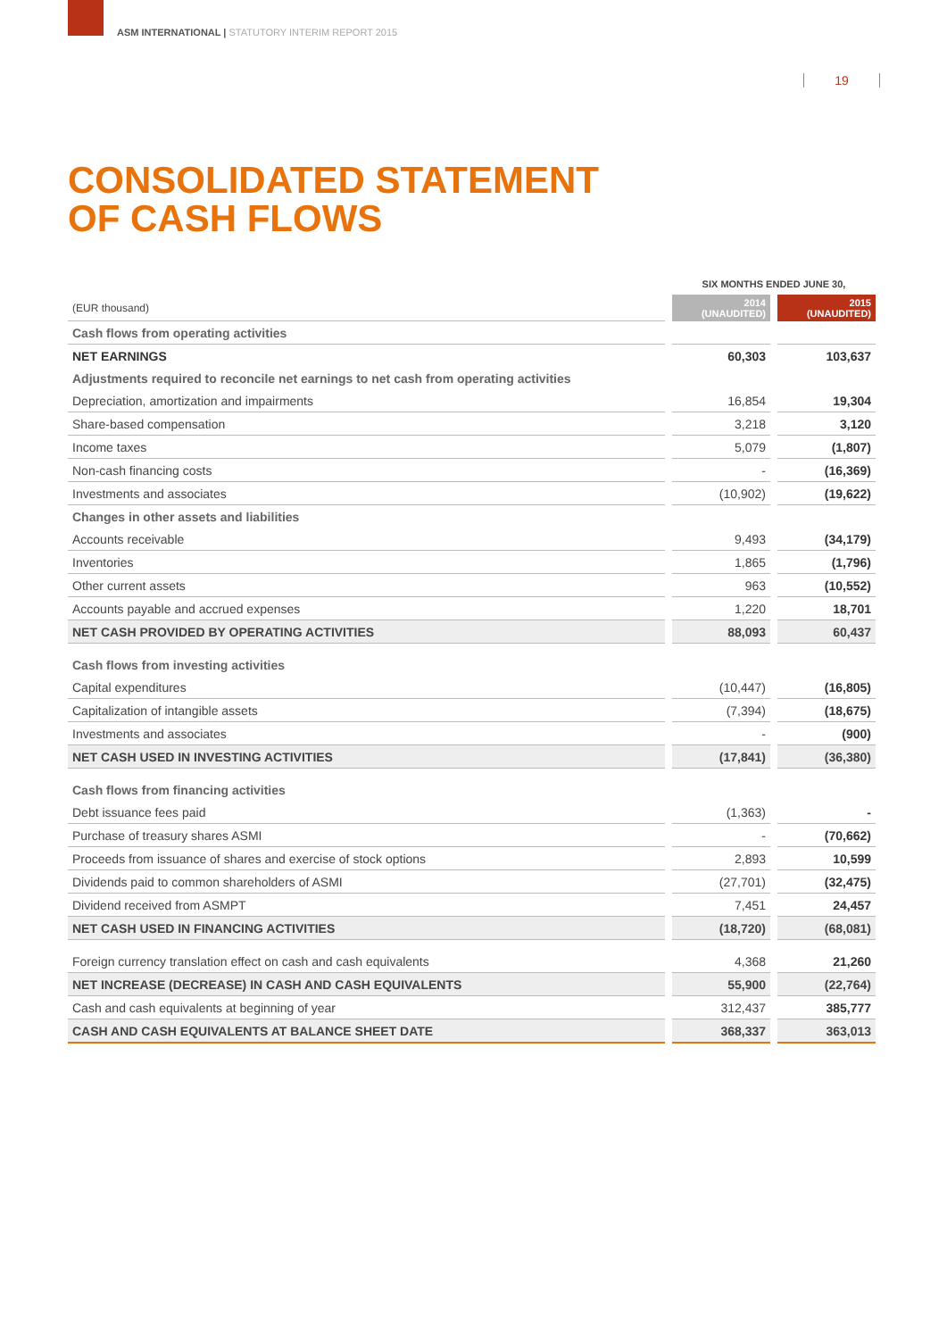ASM INTERNATIONAL | STATUTORY INTERIM REPORT 2015
19
CONSOLIDATED STATEMENT
OF CASH FLOWS
| | | SIX MONTHS ENDED JUNE 30, | | |
| (EUR thousand) | | 2014 (UNAUDITED) | | 2015 (UNAUDITED) |
| Cash flows from operating activities | | | | |
| NET EARNINGS | | 60,303 | | 103,637 |
| Adjustments required to reconcile net earnings to net cash from operating activities | | | | |
| Depreciation, amortization and impairments | | 16,854 | | 19,304 |
| Share-based compensation | | 3,218 | | 3,120 |
| Income taxes | | 5,079 | | (1,807) |
| Non-cash financing costs | | - | | (16,369) |
| Investments and associates | | (10,902) | | (19,622) |
| Changes in other assets and liabilities | | | | |
| Accounts receivable | | 9,493 | | (34,179) |
| Inventories | | 1,865 | | (1,796) |
| Other current assets | | 963 | | (10,552) |
| Accounts payable and accrued expenses | | 1,220 | | 18,701 |
| NET CASH PROVIDED BY OPERATING ACTIVITIES | | 88,093 | | 60,437 |
| Cash flows from investing activities | | | | |
| Capital expenditures | | (10,447) | | (16,805) |
| Capitalization of intangible assets | | (7,394) | | (18,675) |
| Investments and associates | | - | | (900) |
| NET CASH USED IN INVESTING ACTIVITIES | | (17,841) | | (36,380) |
| Cash flows from financing activities | | | | |
| Debt issuance fees paid | | (1,363) | | - |
| Purchase of treasury shares ASMI | | - | | (70,662) |
| Proceeds from issuance of shares and exercise of stock options | | 2,893 | | 10,599 |
| Dividends paid to common shareholders of ASMI | | (27,701) | | (32,475) |
| Dividend received from ASMPT | | 7,451 | | 24,457 |
| NET CASH USED IN FINANCING ACTIVITIES | | (18,720) | | (68,081) |
| Foreign currency translation effect on cash and cash equivalents | | 4,368 | | 21,260 |
| NET INCREASE (DECREASE) IN CASH AND CASH EQUIVALENTS | | 55,900 | | (22,764) |
| Cash and cash equivalents at beginning of year | | 312,437 | | 385,777 |
| CASH AND CASH EQUIVALENTS AT BALANCE SHEET DATE | | 368,337 | | 363,013 |